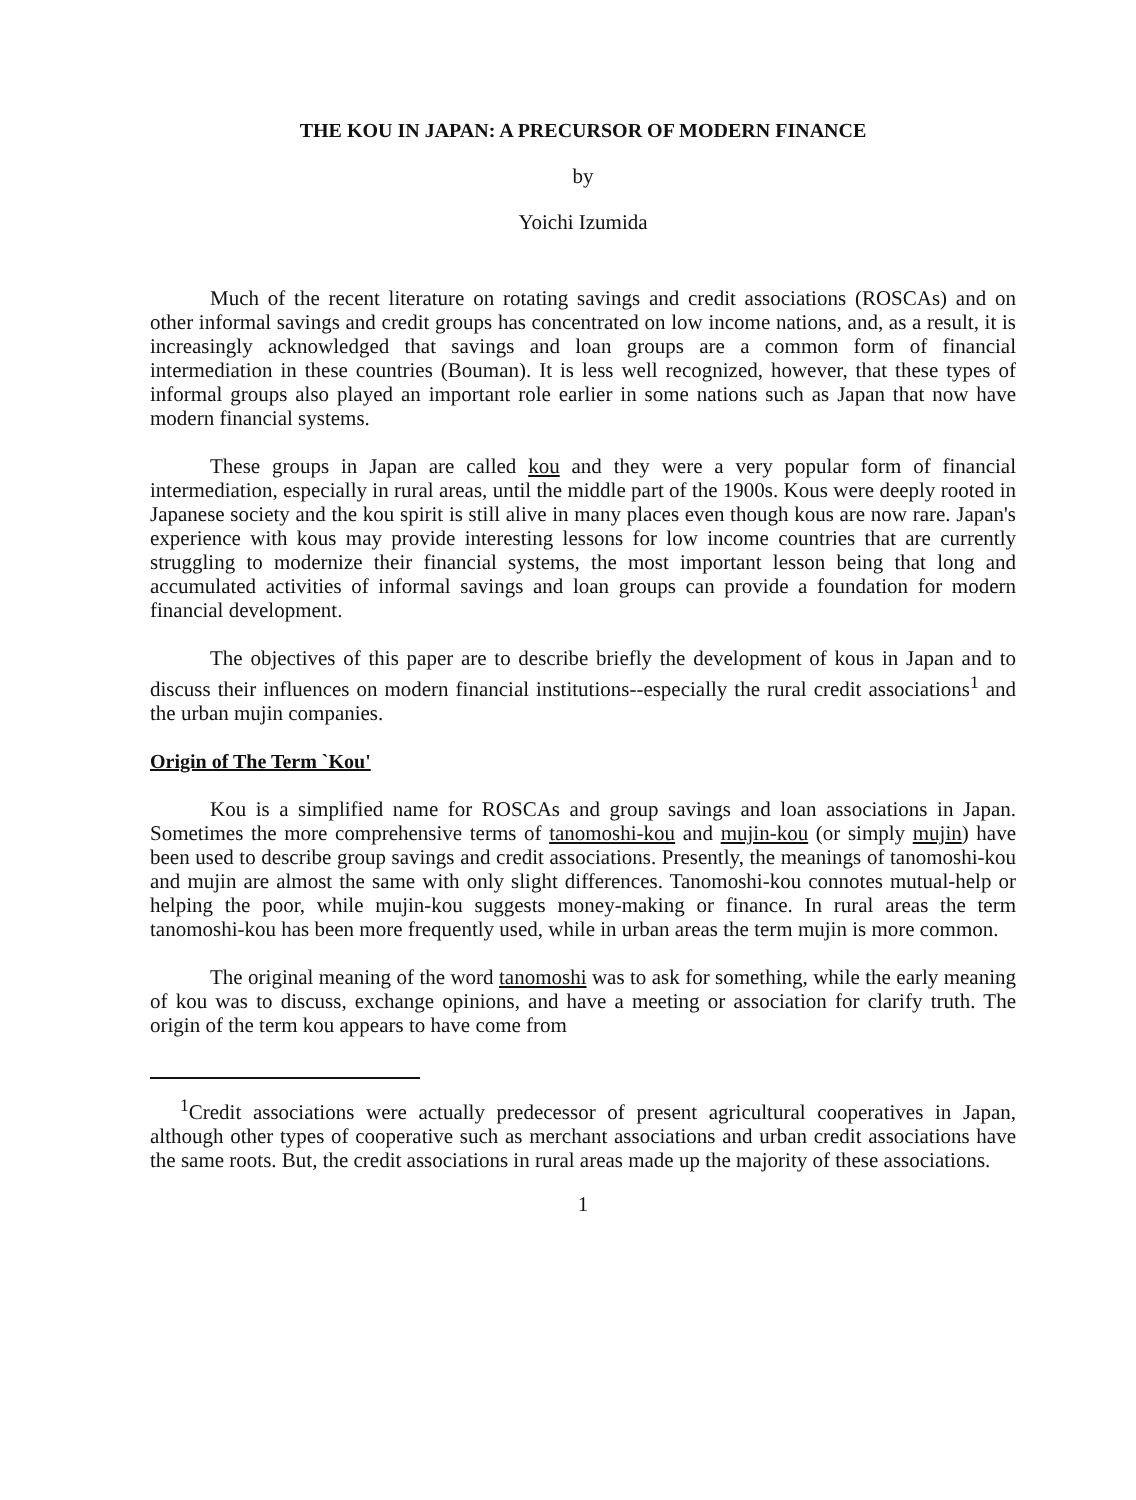THE KOU IN JAPAN: A PRECURSOR OF MODERN FINANCE
by
Yoichi Izumida
Much of the recent literature on rotating savings and credit associations (ROSCAs) and on other informal savings and credit groups has concentrated on low income nations, and, as a result, it is increasingly acknowledged that savings and loan groups are a common form of financial intermediation in these countries (Bouman). It is less well recognized, however, that these types of informal groups also played an important role earlier in some nations such as Japan that now have modern financial systems.
These groups in Japan are called kou and they were a very popular form of financial intermediation, especially in rural areas, until the middle part of the 1900s. Kous were deeply rooted in Japanese society and the kou spirit is still alive in many places even though kous are now rare. Japan's experience with kous may provide interesting lessons for low income countries that are currently struggling to modernize their financial systems, the most important lesson being that long and accumulated activities of informal savings and loan groups can provide a foundation for modern financial development.
The objectives of this paper are to describe briefly the development of kous in Japan and to discuss their influences on modern financial institutions--especially the rural credit associations<sup>1</sup> and the urban mujin companies.
Origin of The Term `Kou'
Kou is a simplified name for ROSCAs and group savings and loan associations in Japan. Sometimes the more comprehensive terms of tanomoshi-kou and mujin-kou (or simply mujin) have been used to describe group savings and credit associations. Presently, the meanings of tanomoshi-kou and mujin are almost the same with only slight differences. Tanomoshi-kou connotes mutual-help or helping the poor, while mujin-kou suggests money-making or finance. In rural areas the term tanomoshi-kou has been more frequently used, while in urban areas the term mujin is more common.
The original meaning of the word tanomoshi was to ask for something, while the early meaning of kou was to discuss, exchange opinions, and have a meeting or association for clarify truth. The origin of the term kou appears to have come from
<sup>1</sup> Credit associations were actually predecessor of present agricultural cooperatives in Japan, although other types of cooperative such as merchant associations and urban credit associations have the same roots. But, the credit associations in rural areas made up the majority of these associations.
1